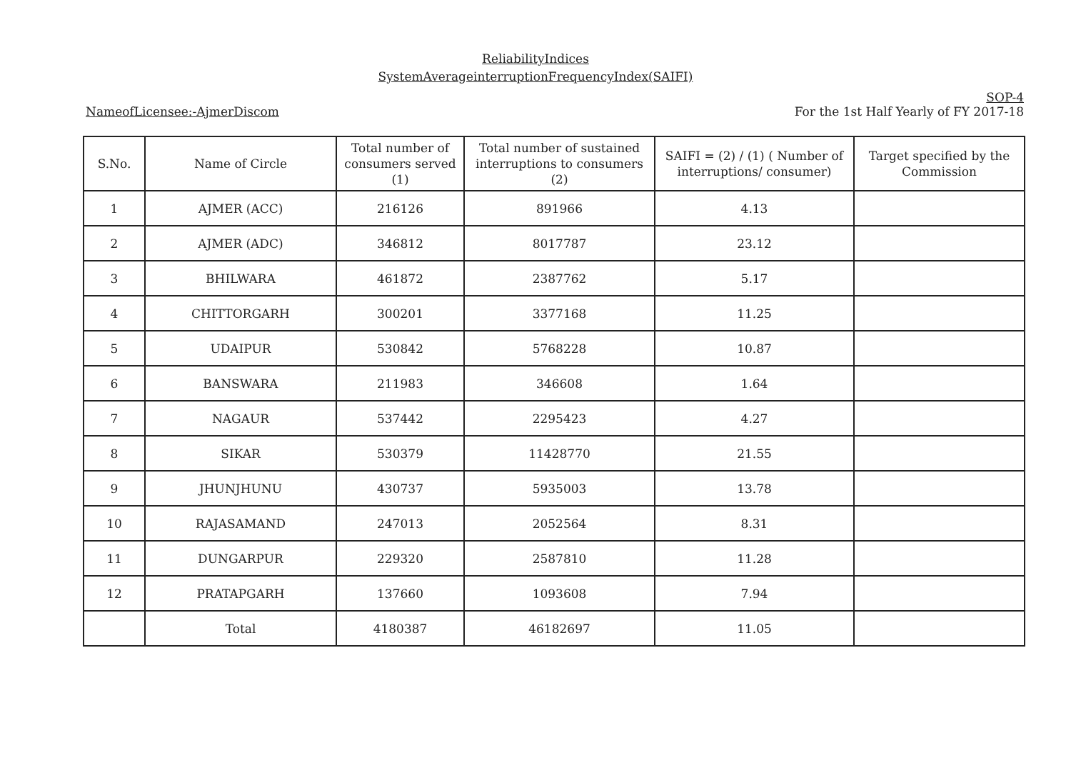ReliabilityIndices
SystemAverageinterruptionFrequencyIndex(SAIFI)
SOP-4
NameofLicensee:-AjmerDiscom For the 1st Half Yearly of FY 2017-18
| S.No. | Name of Circle | Total number of consumers served (1) | Total number of sustained interruptions to consumers (2) | SAIFI = (2) / (1) ( Number of interruptions/ consumer) | Target specified by the Commission |
| --- | --- | --- | --- | --- | --- |
| 1 | AJMER (ACC) | 216126 | 891966 | 4.13 | |
| 2 | AJMER (ADC) | 346812 | 8017787 | 23.12 | |
| 3 | BHILWARA | 461872 | 2387762 | 5.17 | |
| 4 | CHITTORGARH | 300201 | 3377168 | 11.25 | |
| 5 | UDAIPUR | 530842 | 5768228 | 10.87 | |
| 6 | BANSWARA | 211983 | 346608 | 1.64 | |
| 7 | NAGAUR | 537442 | 2295423 | 4.27 | |
| 8 | SIKAR | 530379 | 11428770 | 21.55 | |
| 9 | JHUNJHUNU | 430737 | 5935003 | 13.78 | |
| 10 | RAJASAMAND | 247013 | 2052564 | 8.31 | |
| 11 | DUNGARPUR | 229320 | 2587810 | 11.28 | |
| 12 | PRATAPGARH | 137660 | 1093608 | 7.94 | |
| | Total | 4180387 | 46182697 | 11.05 | |